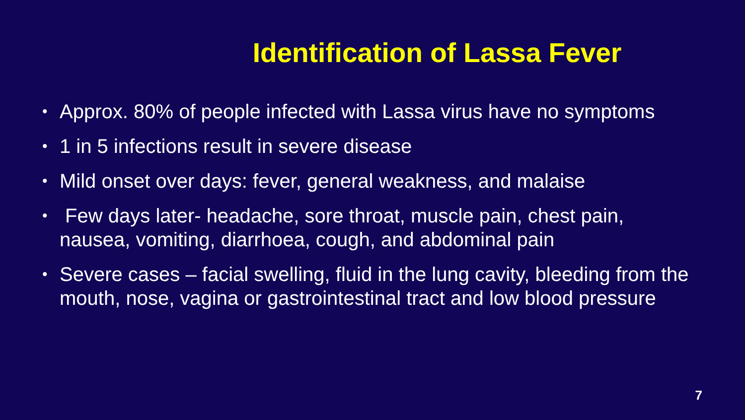Identification of Lassa Fever
• Approx. 80% of people infected with Lassa virus have no symptoms
• 1 in 5 infections result in severe disease
• Mild onset over days: fever, general weakness, and malaise
• Few days later- headache, sore throat, muscle pain, chest pain, nausea, vomiting, diarrhoea, cough, and abdominal pain
• Severe cases – facial swelling, fluid in the lung cavity, bleeding from the mouth, nose, vagina or gastrointestinal tract and low blood pressure
7